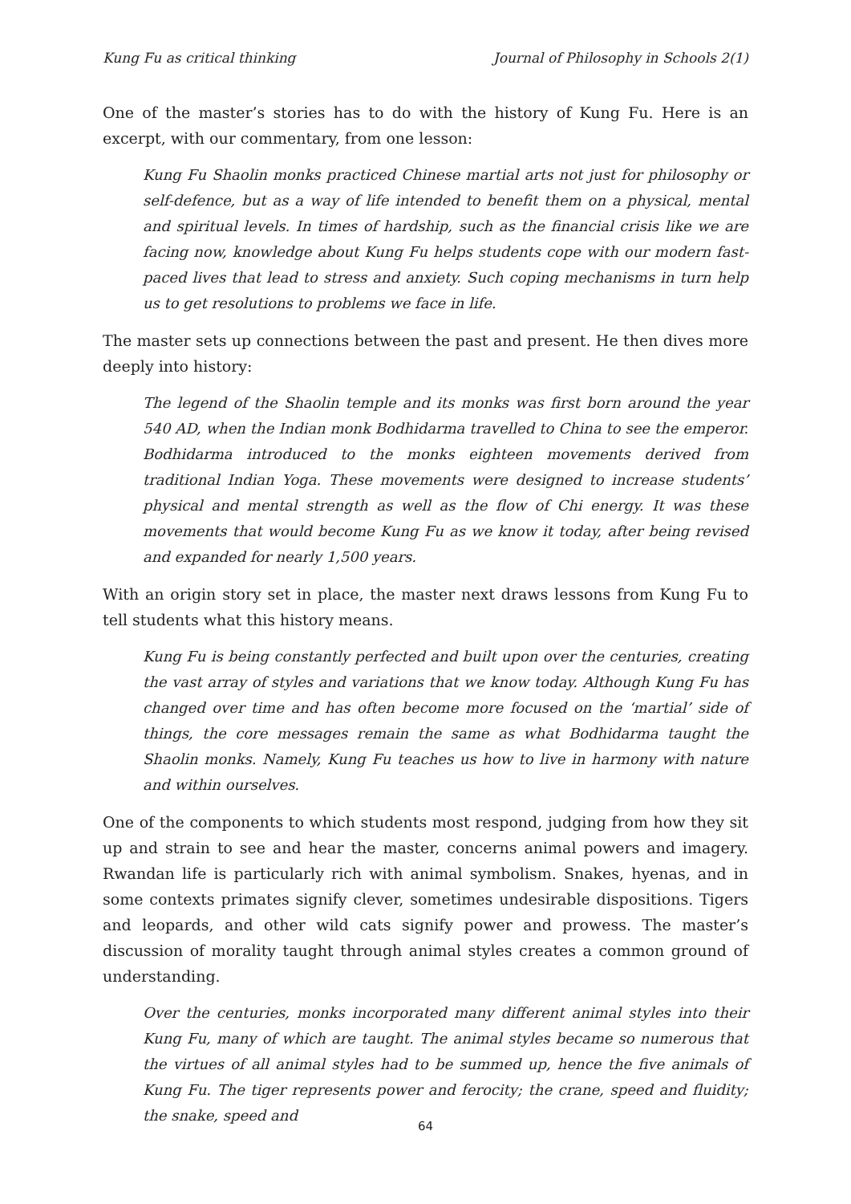Kung Fu as critical thinking Journal of Philosophy in Schools 2(1)
One of the master’s stories has to do with the history of Kung Fu. Here is an excerpt, with our commentary, from one lesson:
Kung Fu Shaolin monks practiced Chinese martial arts not just for philosophy or self-defence, but as a way of life intended to benefit them on a physical, mental and spiritual levels. In times of hardship, such as the financial crisis like we are facing now, knowledge about Kung Fu helps students cope with our modern fast-paced lives that lead to stress and anxiety. Such coping mechanisms in turn help us to get resolutions to problems we face in life.
The master sets up connections between the past and present. He then dives more deeply into history:
The legend of the Shaolin temple and its monks was first born around the year 540 AD, when the Indian monk Bodhidarma travelled to China to see the emperor. Bodhidarma introduced to the monks eighteen movements derived from traditional Indian Yoga. These movements were designed to increase students’ physical and mental strength as well as the flow of Chi energy. It was these movements that would become Kung Fu as we know it today, after being revised and expanded for nearly 1,500 years.
With an origin story set in place, the master next draws lessons from Kung Fu to tell students what this history means.
Kung Fu is being constantly perfected and built upon over the centuries, creating the vast array of styles and variations that we know today. Although Kung Fu has changed over time and has often become more focused on the ‘martial’ side of things, the core messages remain the same as what Bodhidarma taught the Shaolin monks. Namely, Kung Fu teaches us how to live in harmony with nature and within ourselves.
One of the components to which students most respond, judging from how they sit up and strain to see and hear the master, concerns animal powers and imagery. Rwandan life is particularly rich with animal symbolism. Snakes, hyenas, and in some contexts primates signify clever, sometimes undesirable dispositions. Tigers and leopards, and other wild cats signify power and prowess. The master’s discussion of morality taught through animal styles creates a common ground of understanding.
Over the centuries, monks incorporated many different animal styles into their Kung Fu, many of which are taught. The animal styles became so numerous that the virtues of all animal styles had to be summed up, hence the five animals of Kung Fu. The tiger represents power and ferocity; the crane, speed and fluidity; the snake, speed and
64